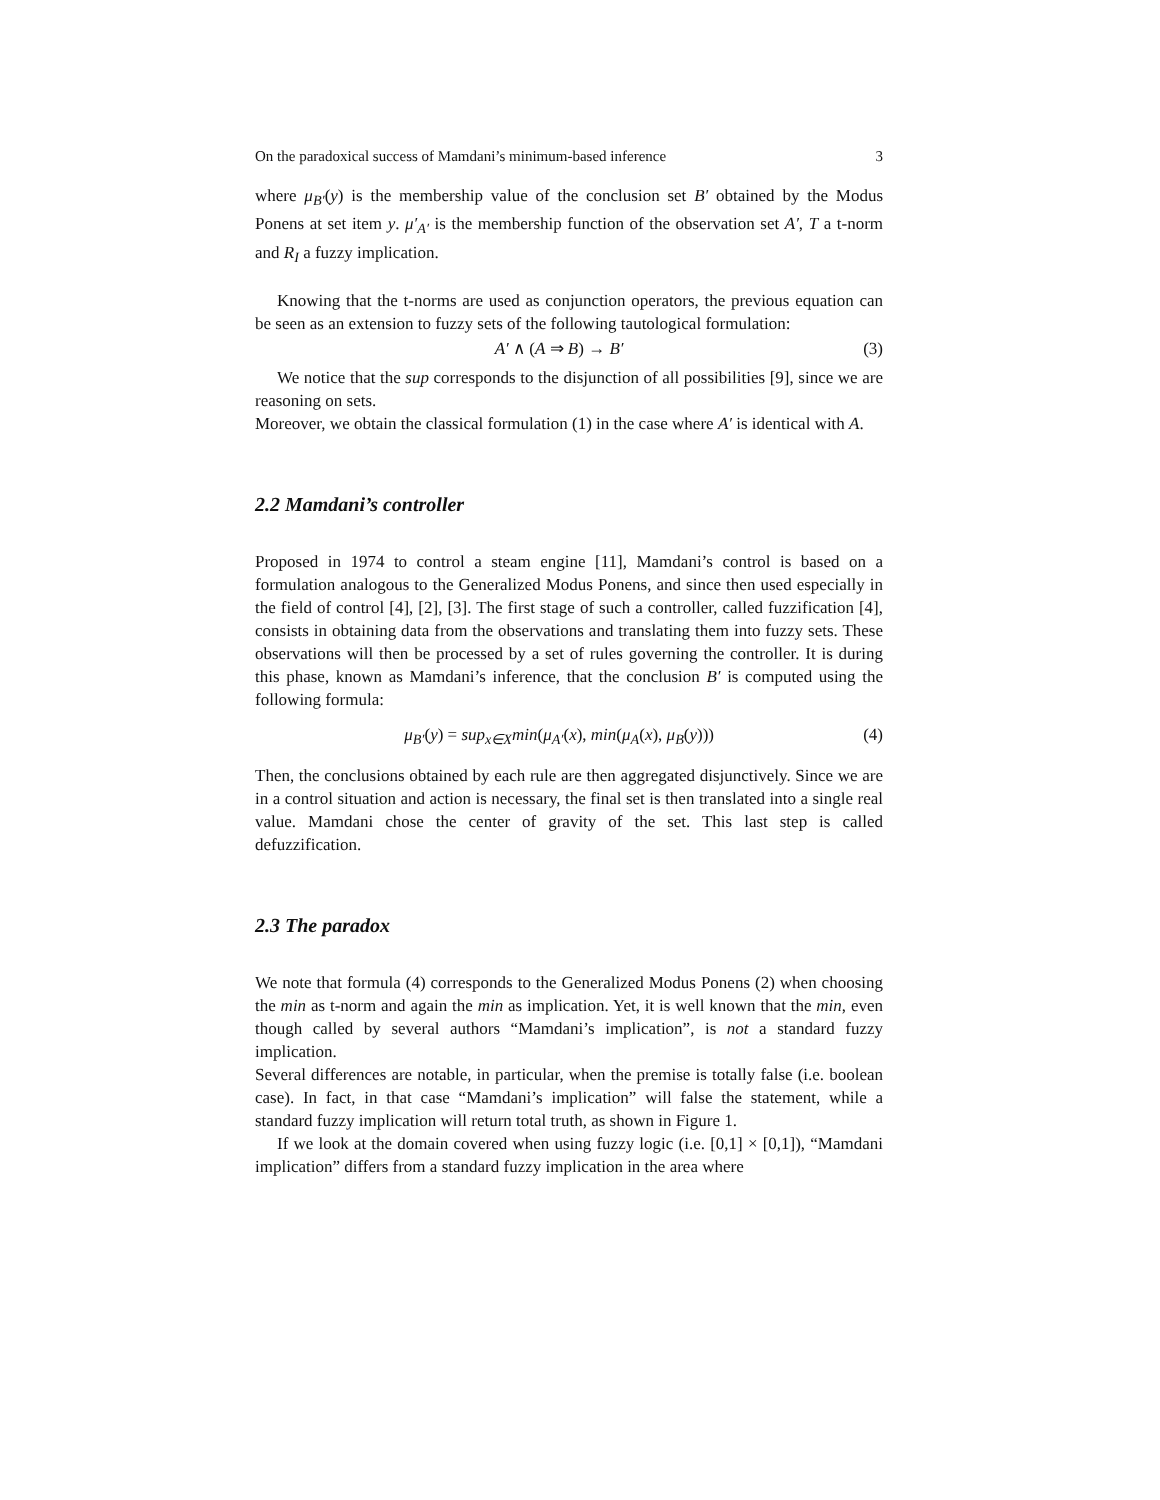On the paradoxical success of Mamdani’s minimum-based inference 3
where μ<sub>B′</sub>(y) is the membership value of the conclusion set B′ obtained by the Modus Ponens at set item y. μ′<sub>A′</sub> is the membership function of the observation set A′, T a t-norm and R<sub>I</sub> a fuzzy implication.
Knowing that the t-norms are used as conjunction operators, the previous equation can be seen as an extension to fuzzy sets of the following tautological formulation:
A′ ∧ (A ⇒ B) → B′ (3)
We notice that the sup corresponds to the disjunction of all possibilities [9], since we are reasoning on sets.
Moreover, we obtain the classical formulation (1) in the case where A′ is identical with A.
2.2 Mamdani’s controller
Proposed in 1974 to control a steam engine [11], Mamdani’s control is based on a formulation analogous to the Generalized Modus Ponens, and since then used especially in the field of control [4], [2], [3]. The first stage of such a controller, called fuzzification [4], consists in obtaining data from the observations and translating them into fuzzy sets. These observations will then be processed by a set of rules governing the controller. It is during this phase, known as Mamdani’s inference, that the conclusion B′ is computed using the following formula:
μ<sub>B′</sub>(y) = sup<sub>x∈X</sub>min(μ<sub>A′</sub>(x), min(μ<sub>A</sub>(x), μ<sub>B</sub>(y))) (4)
Then, the conclusions obtained by each rule are then aggregated disjunctively. Since we are in a control situation and action is necessary, the final set is then translated into a single real value. Mamdani chose the center of gravity of the set. This last step is called defuzzification.
2.3 The paradox
We note that formula (4) corresponds to the Generalized Modus Ponens (2) when choosing the min as t-norm and again the min as implication. Yet, it is well known that the min, even though called by several authors “Mamdani’s implication”, is not a standard fuzzy implication.
Several differences are notable, in particular, when the premise is totally false (i.e. boolean case). In fact, in that case “Mamdani’s implication” will false the statement, while a standard fuzzy implication will return total truth, as shown in Figure 1.
If we look at the domain covered when using fuzzy logic (i.e. [0,1] × [0,1]), “Mamdani implication” differs from a standard fuzzy implication in the area where